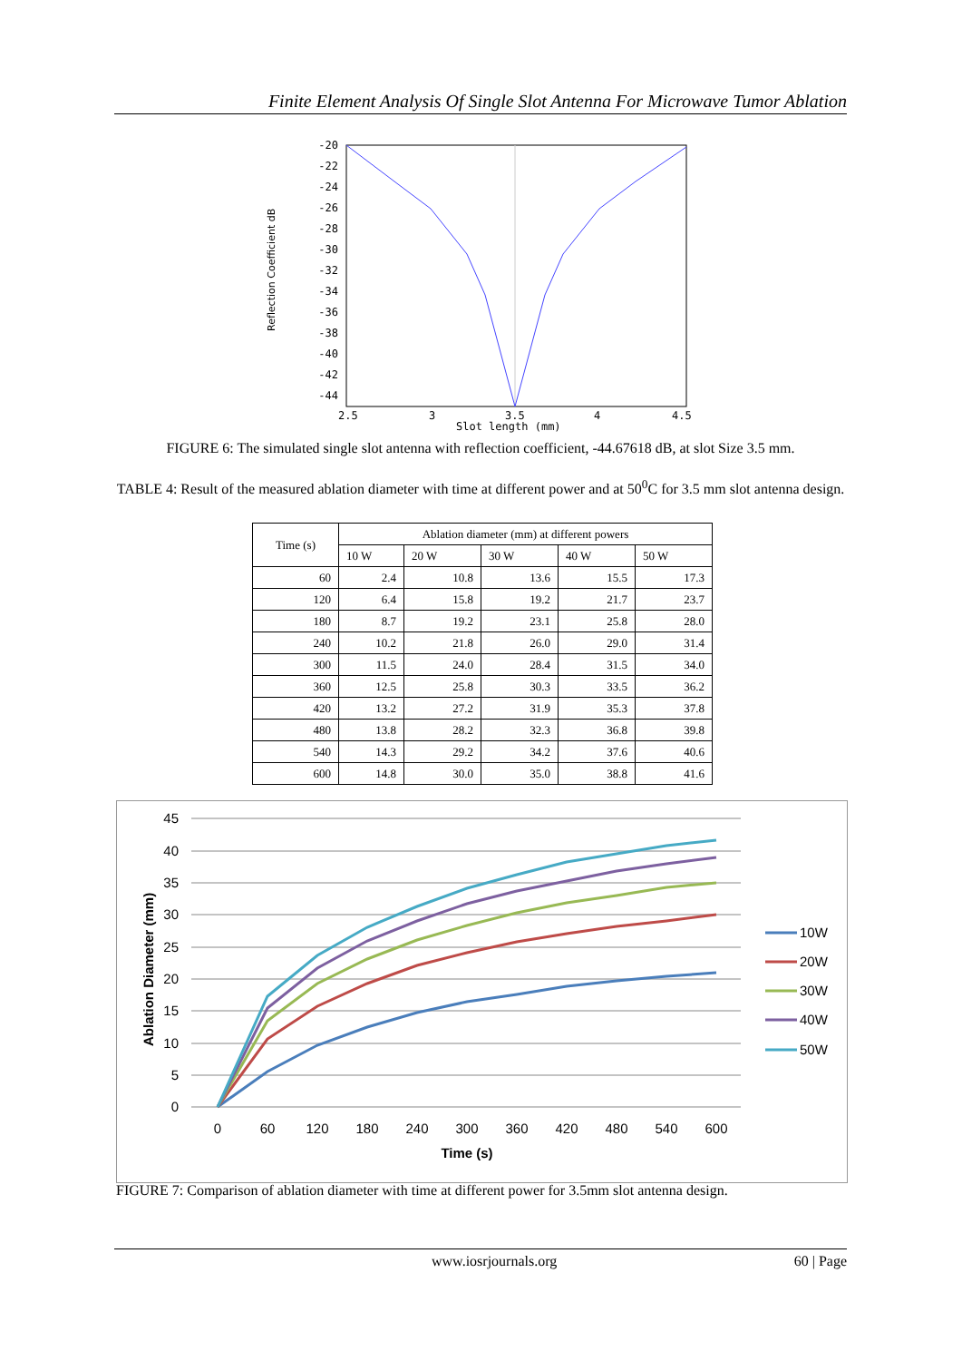Finite Element Analysis Of Single Slot Antenna For Microwave Tumor Ablation
-20
-22
-24
-26
-28
-30
-32
-34
-36
-38
-40
-42
-44
2.5
3
3.5
4
4.5
Slot length (mm)
Reflection Coefficient dB
FIGURE 6: The simulated single slot antenna with reflection coefficient, -44.67618 dB, at slot Size 3.5 mm.
TABLE 4: Result of the measured ablation diameter with time at different power and at 50<sup>0</sup>C for 3.5 mm slot antenna design.
| Time (s) | Ablation diameter (mm) at different powers | | | | |
| --- | --- | --- | --- | --- | --- |
| | 10 W | 20 W | 30 W | 40 W | 50 W |
| 60 | 2.4 | 10.8 | 13.6 | 15.5 | 17.3 |
| 120 | 6.4 | 15.8 | 19.2 | 21.7 | 23.7 |
| 180 | 8.7 | 19.2 | 23.1 | 25.8 | 28.0 |
| 240 | 10.2 | 21.8 | 26.0 | 29.0 | 31.4 |
| 300 | 11.5 | 24.0 | 28.4 | 31.5 | 34.0 |
| 360 | 12.5 | 25.8 | 30.3 | 33.5 | 36.2 |
| 420 | 13.2 | 27.2 | 31.9 | 35.3 | 37.8 |
| 480 | 13.8 | 28.2 | 32.3 | 36.8 | 39.8 |
| 540 | 14.3 | 29.2 | 34.2 | 37.6 | 40.6 |
| 600 | 14.8 | 30.0 | 35.0 | 38.8 | 41.6 |
45
40
35
30
25
20
15
10
5
0
0
60
120
180
240
300
360
420
480
540
600
Time (s)
Ablation Diameter (mm)
10W
20W
30W
40W
50W
FIGURE 7: Comparison of ablation diameter with time at different power for 3.5mm slot antenna design.
www.iosrjournals.org 60 | Page